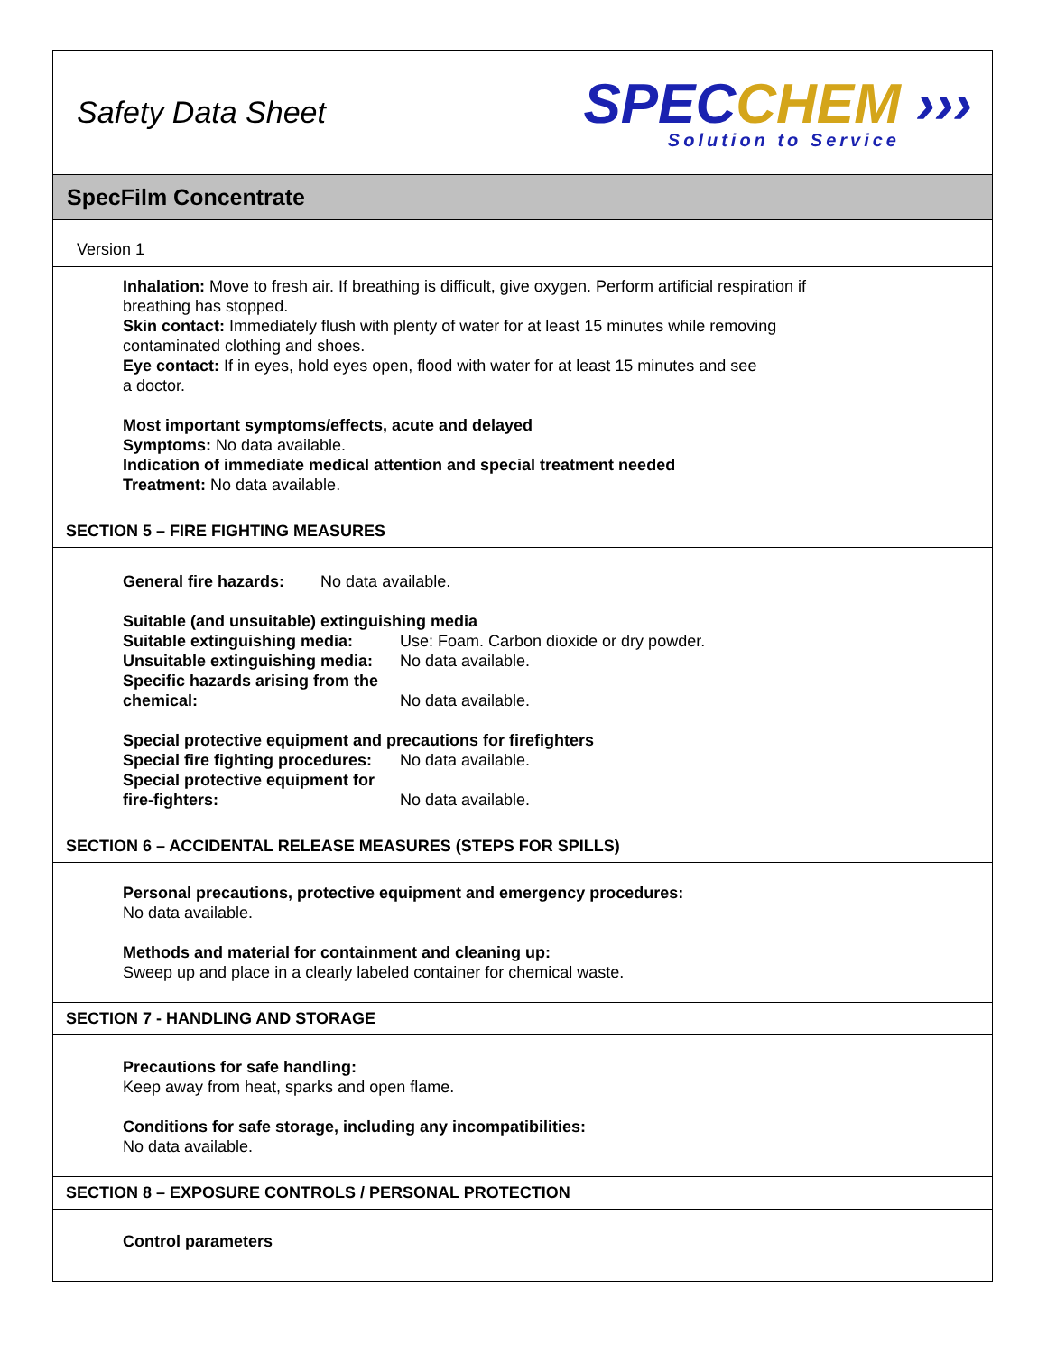Safety Data Sheet
SPEC CHEM ›››
Solution to Service
SpecFilm Concentrate
Version 1
Inhalation: Move to fresh air. If breathing is difficult, give oxygen. Perform artificial respiration if
breathing has stopped.
Skin contact: Immediately flush with plenty of water for at least 15 minutes while removing
contaminated clothing and shoes.
Eye contact: If in eyes, hold eyes open, flood with water for at least 15 minutes and see
a doctor.
Most important symptoms/effects, acute and delayed
Symptoms: No data available.
Indication of immediate medical attention and special treatment needed
Treatment: No data available.
SECTION 5 – FIRE FIGHTING MEASURES
General fire hazards: No data available.
Suitable (and unsuitable) extinguishing media
Suitable extinguishing media: Use: Foam. Carbon dioxide or dry powder.
Unsuitable extinguishing media: No data available.
Specific hazards arising from the chemical: No data available.
Special protective equipment and precautions for firefighters
Special fire fighting procedures: No data available.
Special protective equipment for fire-fighters: No data available.
SECTION 6 – ACCIDENTAL RELEASE MEASURES (STEPS FOR SPILLS)
Personal precautions, protective equipment and emergency procedures:
No data available.
Methods and material for containment and cleaning up:
Sweep up and place in a clearly labeled container for chemical waste.
SECTION 7 - HANDLING AND STORAGE
Precautions for safe handling:
Keep away from heat, sparks and open flame.
Conditions for safe storage, including any incompatibilities:
No data available.
SECTION 8 – EXPOSURE CONTROLS / PERSONAL PROTECTION
Control parameters